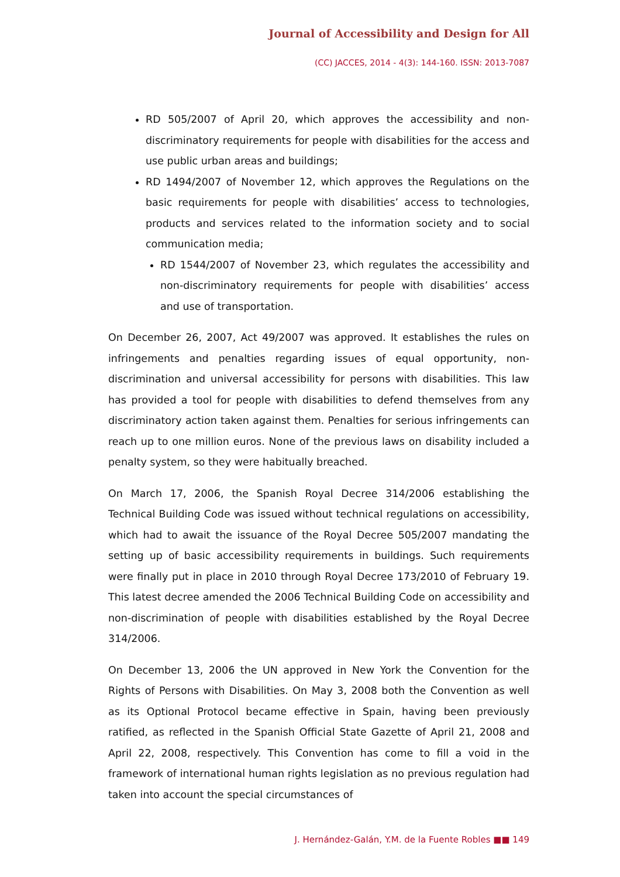Journal of Accessibility and Design for All
(CC) JACCES, 2014 - 4(3): 144-160. ISSN: 2013-7087
RD 505/2007 of April 20, which approves the accessibility and non-discriminatory requirements for people with disabilities for the access and use public urban areas and buildings;
RD 1494/2007 of November 12, which approves the Regulations on the basic requirements for people with disabilities’ access to technologies, products and services related to the information society and to social communication media;
RD 1544/2007 of November 23, which regulates the accessibility and non-discriminatory requirements for people with disabilities’ access and use of transportation.
On December 26, 2007, Act 49/2007 was approved. It establishes the rules on infringements and penalties regarding issues of equal opportunity, non-discrimination and universal accessibility for persons with disabilities. This law has provided a tool for people with disabilities to defend themselves from any discriminatory action taken against them. Penalties for serious infringements can reach up to one million euros. None of the previous laws on disability included a penalty system, so they were habitually breached.
On March 17, 2006, the Spanish Royal Decree 314/2006 establishing the Technical Building Code was issued without technical regulations on accessibility, which had to await the issuance of the Royal Decree 505/2007 mandating the setting up of basic accessibility requirements in buildings. Such requirements were finally put in place in 2010 through Royal Decree 173/2010 of February 19. This latest decree amended the 2006 Technical Building Code on accessibility and non-discrimination of people with disabilities established by the Royal Decree 314/2006.
On December 13, 2006 the UN approved in New York the Convention for the Rights of Persons with Disabilities. On May 3, 2008 both the Convention as well as its Optional Protocol became effective in Spain, having been previously ratified, as reflected in the Spanish Official State Gazette of April 21, 2008 and April 22, 2008, respectively. This Convention has come to fill a void in the framework of international human rights legislation as no previous regulation had taken into account the special circumstances of
J. Hernández-Galán, Y.M. de la Fuente Robles ■■ 149